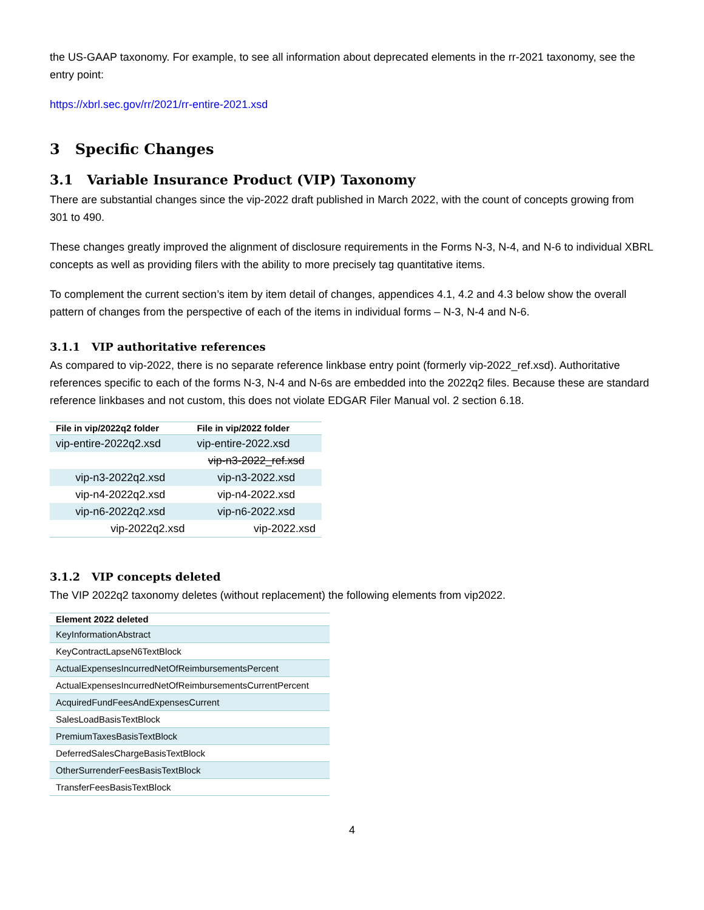the US-GAAP taxonomy. For example, to see all information about deprecated elements in the rr-2021 taxonomy, see the entry point:
https://xbrl.sec.gov/rr/2021/rr-entire-2021.xsd
3 Specific Changes
3.1 Variable Insurance Product (VIP) Taxonomy
There are substantial changes since the vip-2022 draft published in March 2022, with the count of concepts growing from 301 to 490.
These changes greatly improved the alignment of disclosure requirements in the Forms N-3, N-4, and N-6 to individual XBRL concepts as well as providing filers with the ability to more precisely tag quantitative items.
To complement the current section’s item by item detail of changes, appendices 4.1, 4.2 and 4.3 below show the overall pattern of changes from the perspective of each of the items in individual forms – N-3, N-4 and N-6.
3.1.1 VIP authoritative references
As compared to vip-2022, there is no separate reference linkbase entry point (formerly vip-2022_ref.xsd). Authoritative references specific to each of the forms N-3, N-4 and N-6s are embedded into the 2022q2 files. Because these are standard reference linkbases and not custom, this does not violate EDGAR Filer Manual vol. 2 section 6.18.
| File in vip/2022q2 folder | File in vip/2022 folder |
| --- | --- |
| vip-entire-2022q2.xsd | vip-entire-2022.xsd |
| | vip-n3-2022_ref.xsd |
| vip-n3-2022q2.xsd | vip-n3-2022.xsd |
| vip-n4-2022q2.xsd | vip-n4-2022.xsd |
| vip-n6-2022q2.xsd | vip-n6-2022.xsd |
| vip-2022q2.xsd | vip-2022.xsd |
3.1.2 VIP concepts deleted
The VIP 2022q2 taxonomy deletes (without replacement) the following elements from vip2022.
| Element 2022 deleted |
| --- |
| KeyInformationAbstract |
| KeyContractLapseN6TextBlock |
| ActualExpensesIncurredNetOfReimbursementsPercent |
| ActualExpensesIncurredNetOfReimbursementsCurrentPercent |
| AcquiredFundFeesAndExpensesCurrent |
| SalesLoadBasisTextBlock |
| PremiumTaxesBasisTextBlock |
| DeferredSalesChargeBasisTextBlock |
| OtherSurrenderFeesBasisTextBlock |
| TransferFeesBasisTextBlock |
4